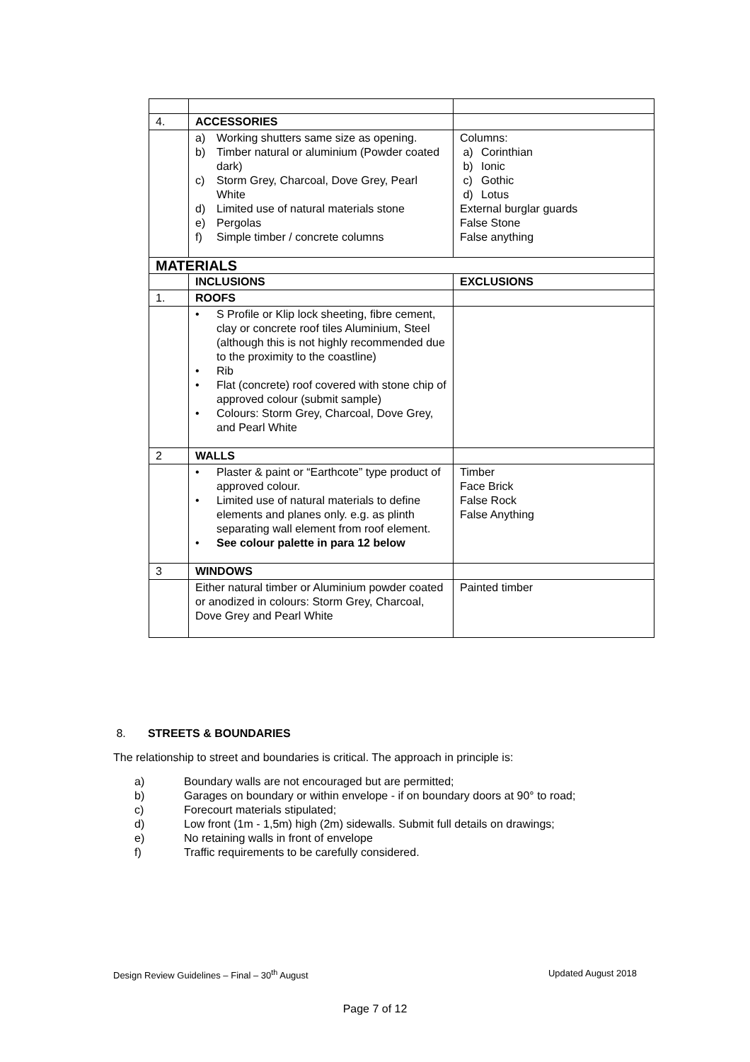| 4. | ACCESSORIES | |
| | a) Working shutters same size as opening. b) Timber natural or aluminium (Powder coated dark) c) Storm Grey, Charcoal, Dove Grey, Pearl White d) Limited use of natural materials stone e) Pergolas f) Simple timber / concrete columns | Columns: a) Corinthian b) Ionic c) Gothic d) Lotus External burglar guards False Stone False anything |
| MATERIALS | | |
| | INCLUSIONS | EXCLUSIONS |
| 1. | ROOFS | |
| | • S Profile or Klip lock sheeting, fibre cement, clay or concrete roof tiles Aluminium, Steel (although this is not highly recommended due to the proximity to the coastline) • Rib • Flat (concrete) roof covered with stone chip of approved colour (submit sample) • Colours: Storm Grey, Charcoal, Dove Grey, and Pearl White | |
| 2 | WALLS | |
| | • Plaster & paint or “Earthcote” type product of approved colour. • Limited use of natural materials to define elements and planes only. e.g. as plinth separating wall element from roof element. • See colour palette in para 12 below | Timber Face Brick False Rock False Anything |
| 3 | WINDOWS | |
| | Either natural timber or Aluminium powder coated or anodized in colours: Storm Grey, Charcoal, Dove Grey and Pearl White | Painted timber |
8. STREETS & BOUNDARIES
The relationship to street and boundaries is critical. The approach in principle is:
a) Boundary walls are not encouraged but are permitted;
b) Garages on boundary or within envelope - if on boundary doors at 90° to road;
c) Forecourt materials stipulated;
d) Low front (1m - 1,5m) high (2m) sidewalls. Submit full details on drawings;
e) No retaining walls in front of envelope
f) Traffic requirements to be carefully considered.
Design Review Guidelines – Final – 30<sup>th</sup> August Updated August 2018
Page 7 of 12